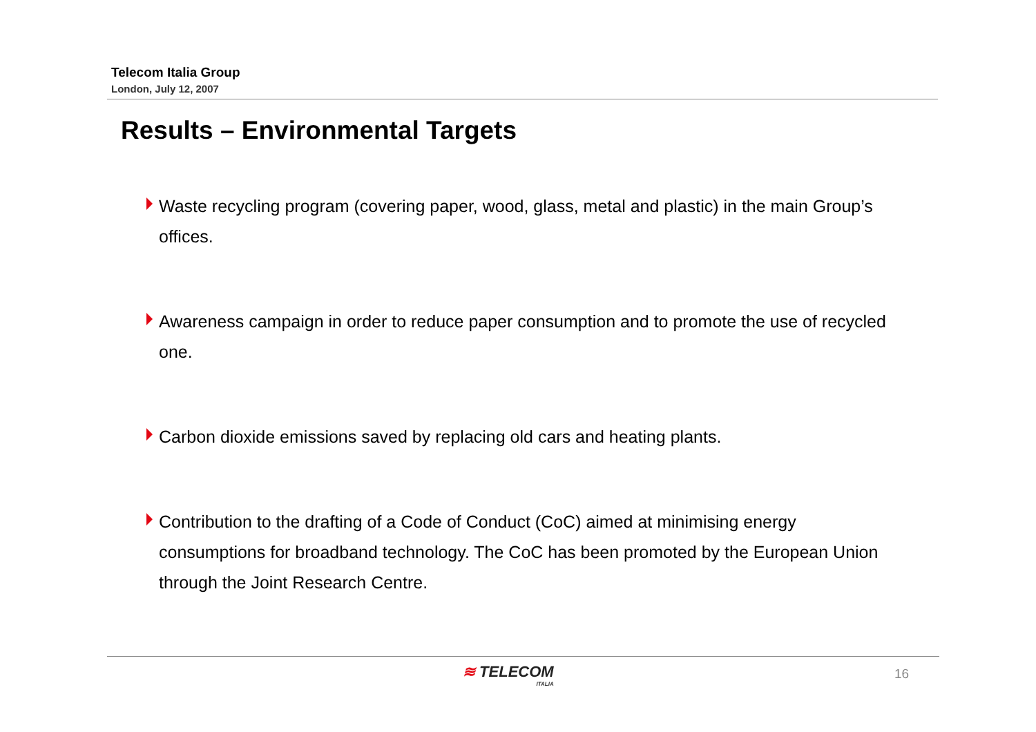Telecom Italia Group
London, July 12, 2007
Results – Environmental Targets
Waste recycling program (covering paper, wood, glass, metal and plastic) in the main Group’s offices.
Awareness campaign in order to reduce paper consumption and to promote the use of recycled one.
Carbon dioxide emissions saved by replacing old cars and heating plants.
Contribution to the drafting of a Code of Conduct (CoC) aimed at minimising energy consumptions for broadband technology. The CoC has been promoted by the European Union through the Joint Research Centre.
≋ TELECOM
ITALIA
16